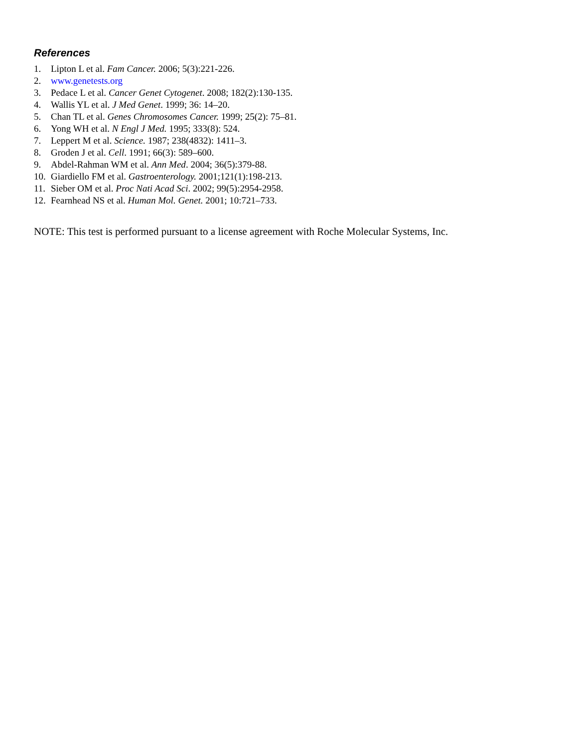References
1. Lipton L et al. Fam Cancer. 2006; 5(3):221-226.
2. www.genetests.org
3. Pedace L et al. Cancer Genet Cytogenet. 2008; 182(2):130-135.
4. Wallis YL et al. J Med Genet. 1999; 36: 14–20.
5. Chan TL et al. Genes Chromosomes Cancer. 1999; 25(2): 75–81.
6. Yong WH et al. N Engl J Med. 1995; 333(8): 524.
7. Leppert M et al. Science. 1987; 238(4832): 1411–3.
8. Groden J et al. Cell. 1991; 66(3): 589–600.
9. Abdel-Rahman WM et al. Ann Med. 2004; 36(5):379-88.
10. Giardiello FM et al. Gastroenterology. 2001;121(1):198-213.
11. Sieber OM et al. Proc Nati Acad Sci. 2002; 99(5):2954-2958.
12. Fearnhead NS et al. Human Mol. Genet. 2001; 10:721–733.
NOTE: This test is performed pursuant to a license agreement with Roche Molecular Systems, Inc.